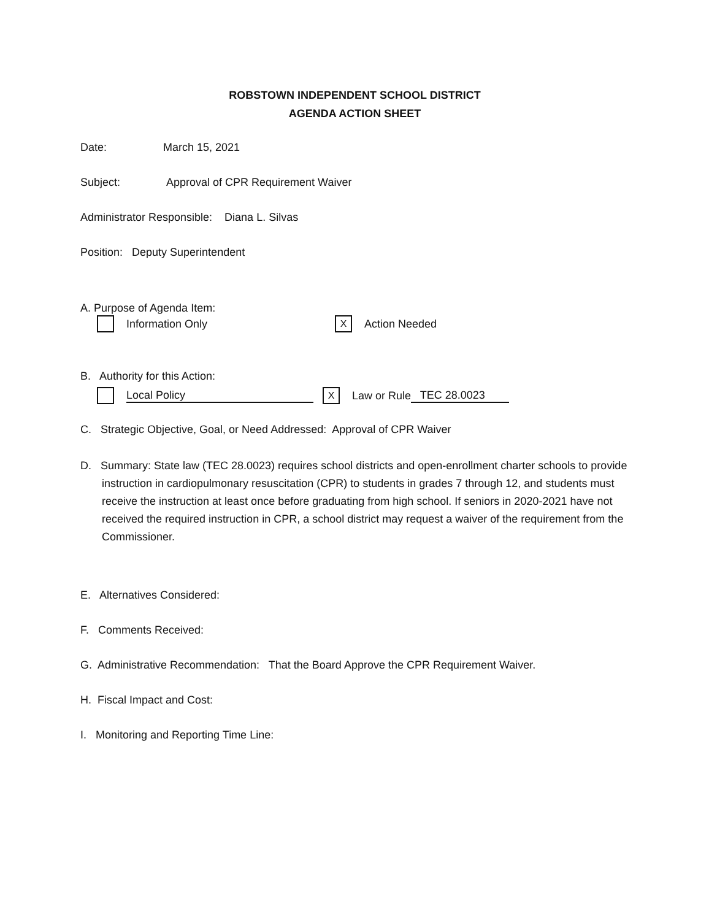ROBSTOWN INDEPENDENT SCHOOL DISTRICT
AGENDA ACTION SHEET
Date: March 15, 2021
Subject: Approval of CPR Requirement Waiver
Administrator Responsible: Diana L. Silvas
Position: Deputy Superintendent
A. Purpose of Agenda Item:
Information Only X Action Needed
B. Authority for this Action:
Local Policy X Law or Rule TEC 28.0023
C. Strategic Objective, Goal, or Need Addressed: Approval of CPR Waiver
D. Summary: State law (TEC 28.0023) requires school districts and open-enrollment charter schools to provide instruction in cardiopulmonary resuscitation (CPR) to students in grades 7 through 12, and students must receive the instruction at least once before graduating from high school. If seniors in 2020-2021 have not received the required instruction in CPR, a school district may request a waiver of the requirement from the Commissioner.
E. Alternatives Considered:
F. Comments Received:
G. Administrative Recommendation: That the Board Approve the CPR Requirement Waiver.
H. Fiscal Impact and Cost:
I. Monitoring and Reporting Time Line: